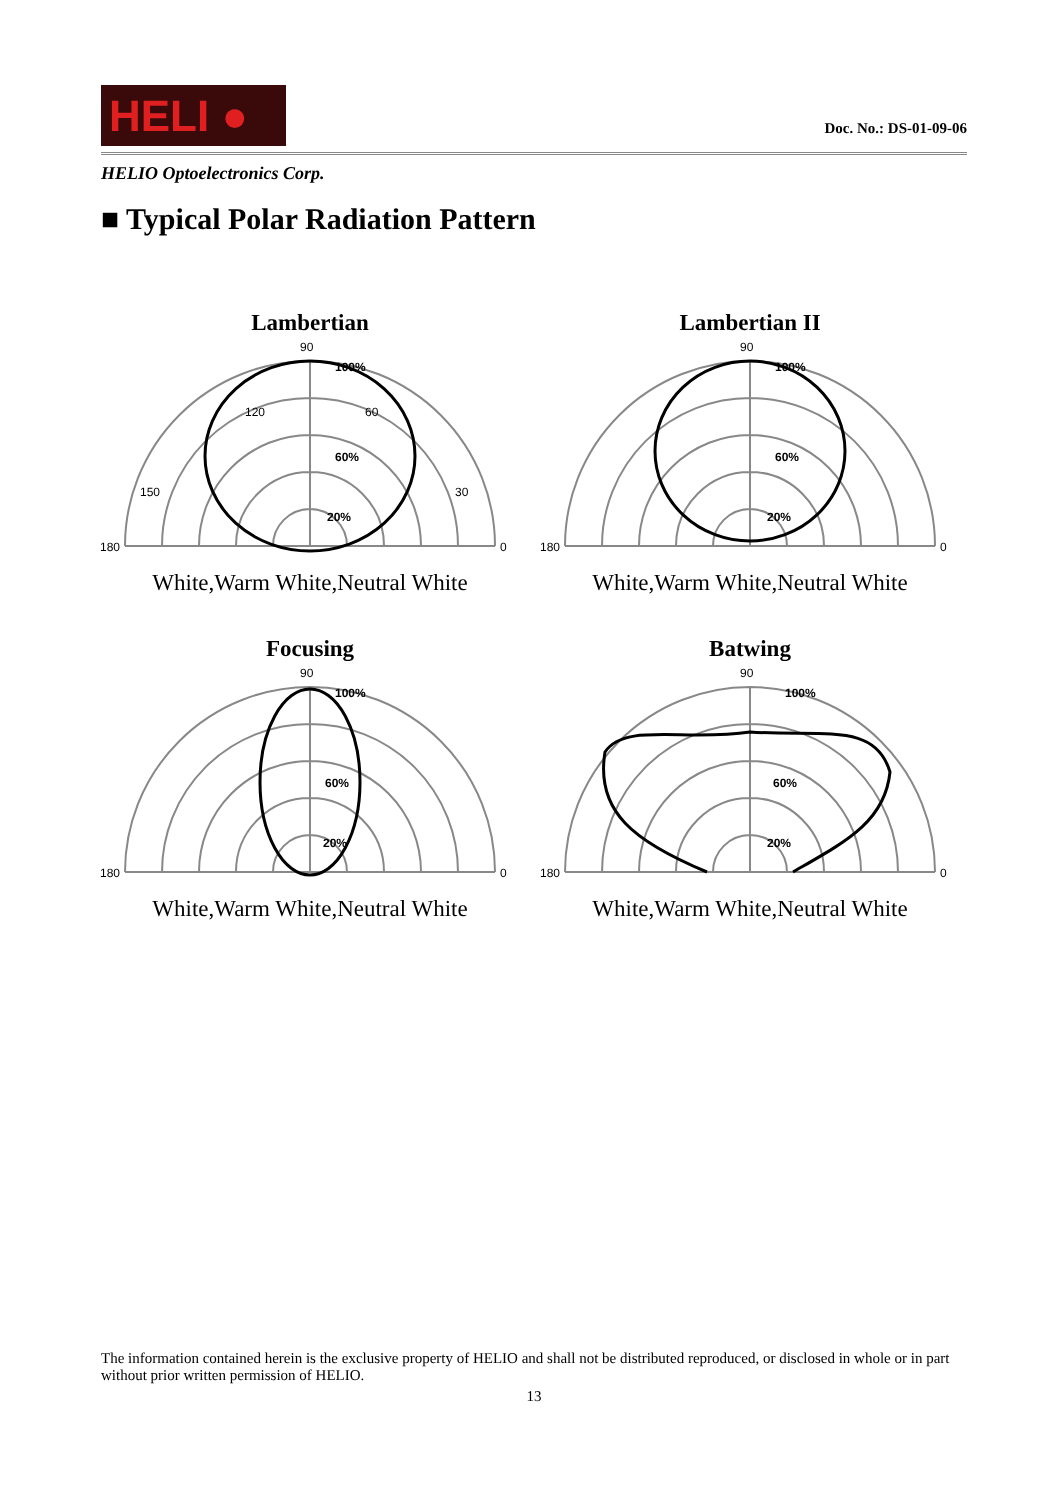HELI ●
Doc. No.: DS-01-09-06
HELIO Optoelectronics Corp.
■ Typical Polar Radiation Pattern
Lambertian
90
180
0
100%
60%
20%
120
60
150
30
White,Warm White,Neutral White
Lambertian II
90
180
0
100%
60%
20%
White,Warm White,Neutral White
Focusing
90
180
0
100%
60%
20%
White,Warm White,Neutral White
Batwing
90
180
0
100%
60%
20%
White,Warm White,Neutral White
The information contained herein is the exclusive property of HELIO and shall not be distributed reproduced, or disclosed in whole or in part without prior written permission of HELIO.
13